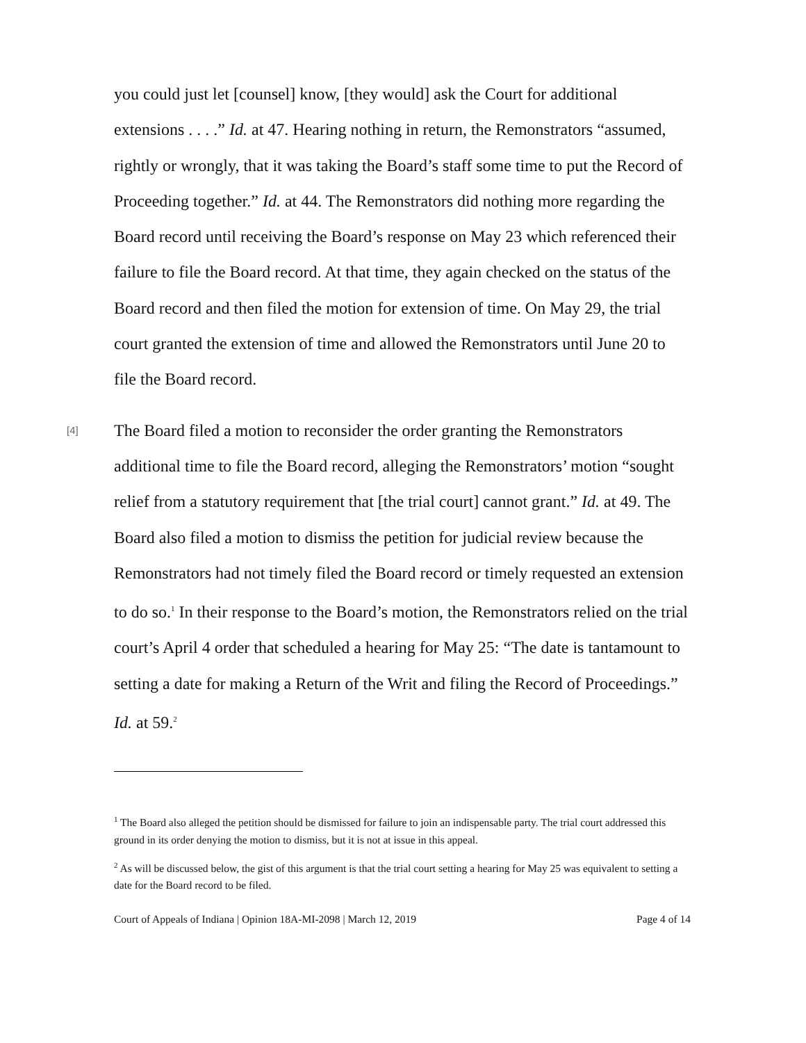you could just let [counsel] know, [they would] ask the Court for additional extensions . . . .” Id. at 47. Hearing nothing in return, the Remonstrators “assumed, rightly or wrongly, that it was taking the Board’s staff some time to put the Record of Proceeding together.” Id. at 44. The Remonstrators did nothing more regarding the Board record until receiving the Board’s response on May 23 which referenced their failure to file the Board record. At that time, they again checked on the status of the Board record and then filed the motion for extension of time. On May 29, the trial court granted the extension of time and allowed the Remonstrators until June 20 to file the Board record.
[4]
The Board filed a motion to reconsider the order granting the Remonstrators additional time to file the Board record, alleging the Remonstrators’ motion “sought relief from a statutory requirement that [the trial court] cannot grant.” Id. at 49. The Board also filed a motion to dismiss the petition for judicial review because the Remonstrators had not timely filed the Board record or timely requested an extension to do so.<sup>1</sup> In their response to the Board’s motion, the Remonstrators relied on the trial court’s April 4 order that scheduled a hearing for May 25: “The date is tantamount to setting a date for making a Return of the Writ and filing the Record of Proceedings.” Id. at 59.<sup>2</sup>
<sup>1</sup> The Board also alleged the petition should be dismissed for failure to join an indispensable party. The trial court addressed this ground in its order denying the motion to dismiss, but it is not at issue in this appeal.
<sup>2</sup> As will be discussed below, the gist of this argument is that the trial court setting a hearing for May 25 was equivalent to setting a date for the Board record to be filed.
Court of Appeals of Indiana | Opinion 18A-MI-2098 | March 12, 2019 Page 4 of 14